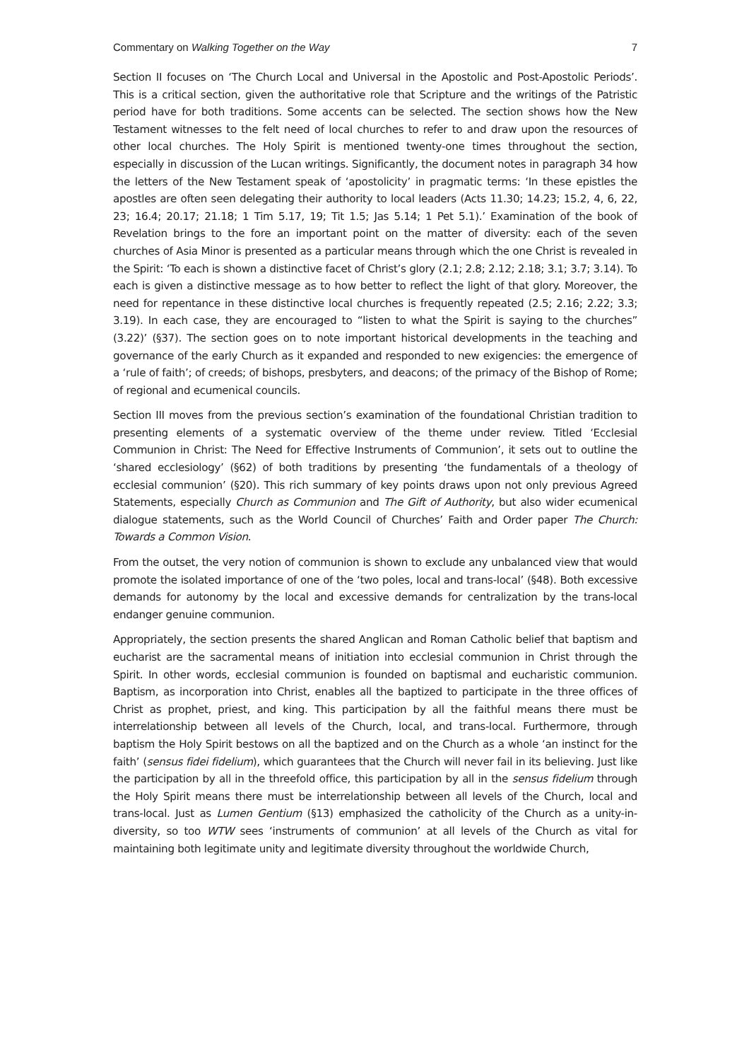Commentary on Walking Together on the Way 7
Section II focuses on ‘The Church Local and Universal in the Apostolic and Post-Apostolic Periods’. This is a critical section, given the authoritative role that Scripture and the writings of the Patristic period have for both traditions. Some accents can be selected. The section shows how the New Testament witnesses to the felt need of local churches to refer to and draw upon the resources of other local churches. The Holy Spirit is mentioned twenty-one times throughout the section, especially in discussion of the Lucan writings. Significantly, the document notes in paragraph 34 how the letters of the New Testament speak of ‘apostolicity’ in pragmatic terms: ‘In these epistles the apostles are often seen delegating their authority to local leaders (Acts 11.30; 14.23; 15.2, 4, 6, 22, 23; 16.4; 20.17; 21.18; 1 Tim 5.17, 19; Tit 1.5; Jas 5.14; 1 Pet 5.1).’ Examination of the book of Revelation brings to the fore an important point on the matter of diversity: each of the seven churches of Asia Minor is presented as a particular means through which the one Christ is revealed in the Spirit: ‘To each is shown a distinctive facet of Christ’s glory (2.1; 2.8; 2.12; 2.18; 3.1; 3.7; 3.14). To each is given a distinctive message as to how better to reflect the light of that glory. Moreover, the need for repentance in these distinctive local churches is frequently repeated (2.5; 2.16; 2.22; 3.3; 3.19). In each case, they are encouraged to “listen to what the Spirit is saying to the churches” (3.22)’ (§37). The section goes on to note important historical developments in the teaching and governance of the early Church as it expanded and responded to new exigencies: the emergence of a ‘rule of faith’; of creeds; of bishops, presbyters, and deacons; of the primacy of the Bishop of Rome; of regional and ecumenical councils.
Section III moves from the previous section’s examination of the foundational Christian tradition to presenting elements of a systematic overview of the theme under review. Titled ‘Ecclesial Communion in Christ: The Need for Effective Instruments of Communion’, it sets out to outline the ‘shared ecclesiology’ (§62) of both traditions by presenting ‘the fundamentals of a theology of ecclesial communion’ (§20). This rich summary of key points draws upon not only previous Agreed Statements, especially Church as Communion and The Gift of Authority, but also wider ecumenical dialogue statements, such as the World Council of Churches’ Faith and Order paper The Church: Towards a Common Vision.
From the outset, the very notion of communion is shown to exclude any unbalanced view that would promote the isolated importance of one of the ‘two poles, local and trans-local’ (§48). Both excessive demands for autonomy by the local and excessive demands for centralization by the trans-local endanger genuine communion.
Appropriately, the section presents the shared Anglican and Roman Catholic belief that baptism and eucharist are the sacramental means of initiation into ecclesial communion in Christ through the Spirit. In other words, ecclesial communion is founded on baptismal and eucharistic communion. Baptism, as incorporation into Christ, enables all the baptized to participate in the three offices of Christ as prophet, priest, and king. This participation by all the faithful means there must be interrelationship between all levels of the Church, local, and trans-local. Furthermore, through baptism the Holy Spirit bestows on all the baptized and on the Church as a whole ‘an instinct for the faith’ (sensus fidei fidelium), which guarantees that the Church will never fail in its believing. Just like the participation by all in the threefold office, this participation by all in the sensus fidelium through the Holy Spirit means there must be interrelationship between all levels of the Church, local and trans-local. Just as Lumen Gentium (§13) emphasized the catholicity of the Church as a unity-in-diversity, so too WTW sees ‘instruments of communion’ at all levels of the Church as vital for maintaining both legitimate unity and legitimate diversity throughout the worldwide Church,